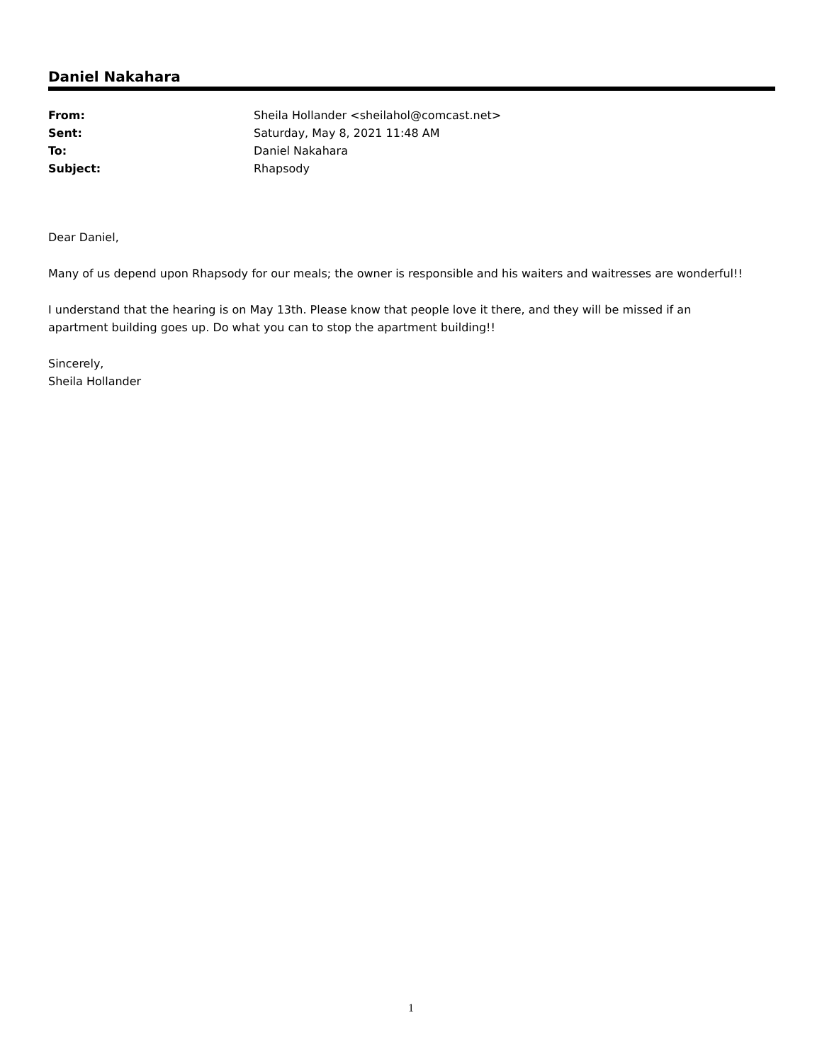Daniel Nakahara
| From: | Sheila Hollander <sheilahol@comcast.net> |
| Sent: | Saturday, May 8, 2021 11:48 AM |
| To: | Daniel Nakahara |
| Subject: | Rhapsody |
Dear Daniel,
Many of us depend upon Rhapsody for our meals; the owner is responsible and his waiters and waitresses are wonderful!!
I understand that the hearing is on May 13th. Please know that people love it there, and they will be missed if an apartment building goes up. Do what you can to stop the apartment building!!
Sincerely,
Sheila Hollander
1